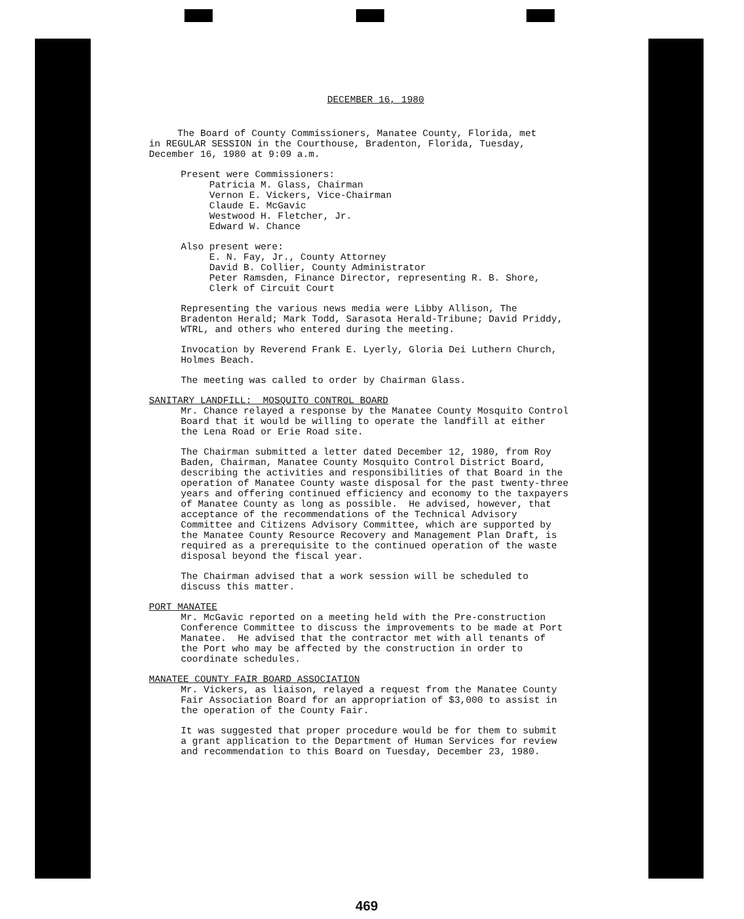DECEMBER 16, 1980
The Board of County Commissioners, Manatee County, Florida, met in REGULAR SESSION in the Courthouse, Bradenton, Florida, Tuesday, December 16, 1980 at 9:09 a.m.
Present were Commissioners: Patricia M. Glass, Chairman Vernon E. Vickers, Vice-Chairman Claude E. McGavic Westwood H. Fletcher, Jr. Edward W. Chance
Also present were: E. N. Fay, Jr., County Attorney David B. Collier, County Administrator Peter Ramsden, Finance Director, representing R. B. Shore, Clerk of Circuit Court
Representing the various news media were Libby Allison, The Bradenton Herald; Mark Todd, Sarasota Herald-Tribune; David Priddy, WTRL, and others who entered during the meeting.
Invocation by Reverend Frank E. Lyerly, Gloria Dei Luthern Church, Holmes Beach.
The meeting was called to order by Chairman Glass.
SANITARY LANDFILL: MOSQUITO CONTROL BOARD
Mr. Chance relayed a response by the Manatee County Mosquito Control Board that it would be willing to operate the landfill at either the Lena Road or Erie Road site.
The Chairman submitted a letter dated December 12, 1980, from Roy Baden, Chairman, Manatee County Mosquito Control District Board, describing the activities and responsibilities of that Board in the operation of Manatee County waste disposal for the past twenty-three years and offering continued efficiency and economy to the taxpayers of Manatee County as long as possible. He advised, however, that acceptance of the recommendations of the Technical Advisory Committee and Citizens Advisory Committee, which are supported by the Manatee County Resource Recovery and Management Plan Draft, is required as a prerequisite to the continued operation of the waste disposal beyond the fiscal year.
The Chairman advised that a work session will be scheduled to discuss this matter.
PORT MANATEE
Mr. McGavic reported on a meeting held with the Pre-construction Conference Committee to discuss the improvements to be made at Port Manatee. He advised that the contractor met with all tenants of the Port who may be affected by the construction in order to coordinate schedules.
MANATEE COUNTY FAIR BOARD ASSOCIATION
Mr. Vickers, as liaison, relayed a request from the Manatee County Fair Association Board for an appropriation of $3,000 to assist in the operation of the County Fair.
It was suggested that proper procedure would be for them to submit a grant application to the Department of Human Services for review and recommendation to this Board on Tuesday, December 23, 1980.
469